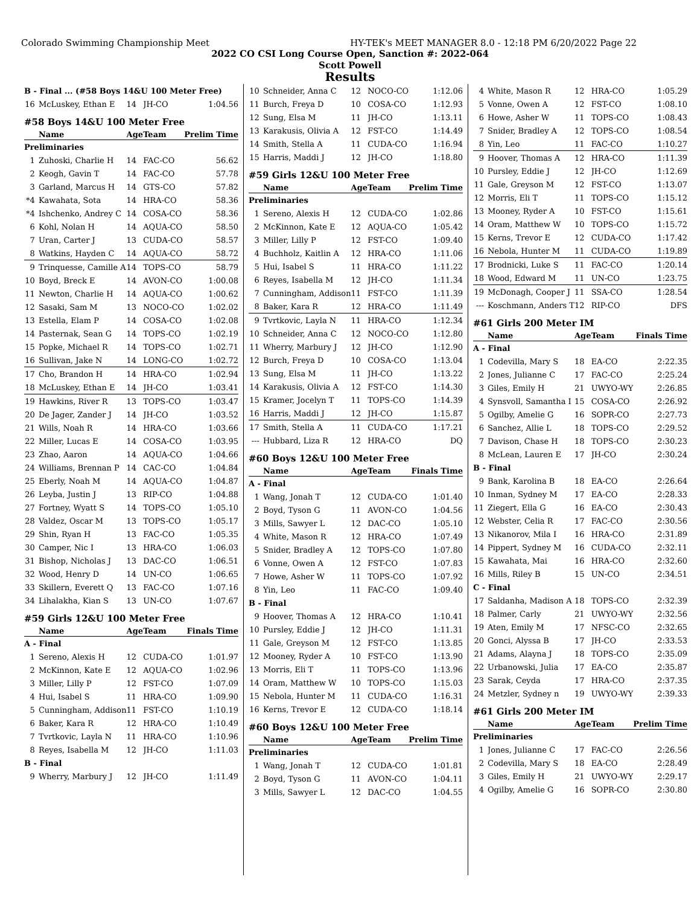Colorado Swimming Championship Meet HY-TEK's MEET MANAGER 8.0 - 12:18 PM 6/20/2022 Page 22
2022 CO CSI Long Course Open, Sanction #: 2022-064
Scott Powell
Results
| B - Final ... (#58 Boys 14&U 100 Meter Free) | | | | |
| 16 | McLuskey, Ethan E | 14 | JH-CO | 1:04.56 |
| #58 Boys 14&U 100 Meter Free | | | | |
| | Name | Age | Team | Prelim Time |
| Preliminaries | | | | |
| 1 | Zuhoski, Charlie H | 14 | FAC-CO | 56.62 |
| 2 | Keogh, Gavin T | 14 | FAC-CO | 57.78 |
| 3 | Garland, Marcus H | 14 | GTS-CO | 57.82 |
| *4 | Kawahata, Sota | 14 | HRA-CO | 58.36 |
| *4 | Ishchenko, Andrey C | 14 | COSA-CO | 58.36 |
| 6 | Kohl, Nolan H | 14 | AQUA-CO | 58.50 |
| 7 | Uran, Carter J | 13 | CUDA-CO | 58.57 |
| 8 | Watkins, Hayden C | 14 | AQUA-CO | 58.72 |
| 9 | Trinquesse, Camille A | 14 | TOPS-CO | 58.79 |
| 10 | Boyd, Breck E | 14 | AVON-CO | 1:00.08 |
| 11 | Newton, Charlie H | 14 | AQUA-CO | 1:00.62 |
| 12 | Sasaki, Sam M | 13 | NOCO-CO | 1:02.02 |
| 13 | Estella, Elam P | 14 | COSA-CO | 1:02.08 |
| 14 | Pasternak, Sean G | 14 | TOPS-CO | 1:02.19 |
| 15 | Popke, Michael R | 14 | TOPS-CO | 1:02.71 |
| 16 | Sullivan, Jake N | 14 | LONG-CO | 1:02.72 |
| 17 | Cho, Brandon H | 14 | HRA-CO | 1:02.94 |
| 18 | McLuskey, Ethan E | 14 | JH-CO | 1:03.41 |
| 19 | Hawkins, River R | 13 | TOPS-CO | 1:03.47 |
| 20 | De Jager, Zander J | 14 | JH-CO | 1:03.52 |
| 21 | Wills, Noah R | 14 | HRA-CO | 1:03.66 |
| 22 | Miller, Lucas E | 14 | COSA-CO | 1:03.95 |
| 23 | Zhao, Aaron | 14 | AQUA-CO | 1:04.66 |
| 24 | Williams, Brennan P | 14 | CAC-CO | 1:04.84 |
| 25 | Eberly, Noah M | 14 | AQUA-CO | 1:04.87 |
| 26 | Leyba, Justin J | 13 | RIP-CO | 1:04.88 |
| 27 | Fortney, Wyatt S | 14 | TOPS-CO | 1:05.10 |
| 28 | Valdez, Oscar M | 13 | TOPS-CO | 1:05.17 |
| 29 | Shin, Ryan H | 13 | FAC-CO | 1:05.35 |
| 30 | Camper, Nic I | 13 | HRA-CO | 1:06.03 |
| 31 | Bishop, Nicholas J | 13 | DAC-CO | 1:06.51 |
| 32 | Wood, Henry D | 14 | UN-CO | 1:06.65 |
| 33 | Skillern, Everett Q | 13 | FAC-CO | 1:07.16 |
| 34 | Lihalakha, Kian S | 13 | UN-CO | 1:07.67 |
| #59 Girls 12&U 100 Meter Free | | | | |
| | Name | Age | Team | Finals Time |
| A - Final | | | | |
| 1 | Sereno, Alexis H | 12 | CUDA-CO | 1:01.97 |
| 2 | McKinnon, Kate E | 12 | AQUA-CO | 1:02.96 |
| 3 | Miller, Lilly P | 12 | FST-CO | 1:07.09 |
| 4 | Hui, Isabel S | 11 | HRA-CO | 1:09.90 |
| 5 | Cunningham, Addison | 11 | FST-CO | 1:10.19 |
| 6 | Baker, Kara R | 12 | HRA-CO | 1:10.49 |
| 7 | Tvrtkovic, Layla N | 11 | HRA-CO | 1:10.96 |
| 8 | Reyes, Isabella M | 12 | JH-CO | 1:11.03 |
| B - Final | | | | |
| 9 | Wherry, Marbury J | 12 | JH-CO | 1:11.49 |
| 10 | Schneider, Anna C | 12 | NOCO-CO | 1:12.06 |
| 11 | Burch, Freya D | 10 | COSA-CO | 1:12.93 |
| 12 | Sung, Elsa M | 11 | JH-CO | 1:13.11 |
| 13 | Karakusis, Olivia A | 12 | FST-CO | 1:14.49 |
| 14 | Smith, Stella A | 11 | CUDA-CO | 1:16.94 |
| 15 | Harris, Maddi J | 12 | JH-CO | 1:18.80 |
| #59 Girls 12&U 100 Meter Free | | | | |
| | Name | Age | Team | Prelim Time |
| Preliminaries | | | | |
| 1 | Sereno, Alexis H | 12 | CUDA-CO | 1:02.86 |
| 2 | McKinnon, Kate E | 12 | AQUA-CO | 1:05.42 |
| 3 | Miller, Lilly P | 12 | FST-CO | 1:09.40 |
| 4 | Buchholz, Kaitlin A | 12 | HRA-CO | 1:11.06 |
| 5 | Hui, Isabel S | 11 | HRA-CO | 1:11.22 |
| 6 | Reyes, Isabella M | 12 | JH-CO | 1:11.34 |
| 7 | Cunningham, Addison | 11 | FST-CO | 1:11.39 |
| 8 | Baker, Kara R | 12 | HRA-CO | 1:11.49 |
| 9 | Tvrtkovic, Layla N | 11 | HRA-CO | 1:12.34 |
| 10 | Schneider, Anna C | 12 | NOCO-CO | 1:12.80 |
| 11 | Wherry, Marbury J | 12 | JH-CO | 1:12.90 |
| 12 | Burch, Freya D | 10 | COSA-CO | 1:13.04 |
| 13 | Sung, Elsa M | 11 | JH-CO | 1:13.22 |
| 14 | Karakusis, Olivia A | 12 | FST-CO | 1:14.30 |
| 15 | Kramer, Jocelyn T | 11 | TOPS-CO | 1:14.39 |
| 16 | Harris, Maddi J | 12 | JH-CO | 1:15.87 |
| 17 | Smith, Stella A | 11 | CUDA-CO | 1:17.21 |
| --- | Hubbard, Liza R | 12 | HRA-CO | DQ |
| #60 Boys 12&U 100 Meter Free | | | | |
| | Name | Age | Team | Finals Time |
| A - Final | | | | |
| 1 | Wang, Jonah T | 12 | CUDA-CO | 1:01.40 |
| 2 | Boyd, Tyson G | 11 | AVON-CO | 1:04.56 |
| 3 | Mills, Sawyer L | 12 | DAC-CO | 1:05.10 |
| 4 | White, Mason R | 12 | HRA-CO | 1:07.49 |
| 5 | Snider, Bradley A | 12 | TOPS-CO | 1:07.80 |
| 6 | Vonne, Owen A | 12 | FST-CO | 1:07.83 |
| 7 | Howe, Asher W | 11 | TOPS-CO | 1:07.92 |
| 8 | Yin, Leo | 11 | FAC-CO | 1:09.40 |
| B - Final | | | | |
| 9 | Hoover, Thomas A | 12 | HRA-CO | 1:10.41 |
| 10 | Pursley, Eddie J | 12 | JH-CO | 1:11.31 |
| 11 | Gale, Greyson M | 12 | FST-CO | 1:13.85 |
| 12 | Mooney, Ryder A | 10 | FST-CO | 1:13.90 |
| 13 | Morris, Eli T | 11 | TOPS-CO | 1:13.96 |
| 14 | Oram, Matthew W | 10 | TOPS-CO | 1:15.03 |
| 15 | Nebola, Hunter M | 11 | CUDA-CO | 1:16.31 |
| 16 | Kerns, Trevor E | 12 | CUDA-CO | 1:18.14 |
| #60 Boys 12&U 100 Meter Free | | | | |
| | Name | Age | Team | Prelim Time |
| Preliminaries | | | | |
| 1 | Wang, Jonah T | 12 | CUDA-CO | 1:01.81 |
| 2 | Boyd, Tyson G | 11 | AVON-CO | 1:04.11 |
| 3 | Mills, Sawyer L | 12 | DAC-CO | 1:04.55 |
| 4 | White, Mason R | 12 | HRA-CO | 1:05.29 |
| 5 | Vonne, Owen A | 12 | FST-CO | 1:08.10 |
| 6 | Howe, Asher W | 11 | TOPS-CO | 1:08.43 |
| 7 | Snider, Bradley A | 12 | TOPS-CO | 1:08.54 |
| 8 | Yin, Leo | 11 | FAC-CO | 1:10.27 |
| 9 | Hoover, Thomas A | 12 | HRA-CO | 1:11.39 |
| 10 | Pursley, Eddie J | 12 | JH-CO | 1:12.69 |
| 11 | Gale, Greyson M | 12 | FST-CO | 1:13.07 |
| 12 | Morris, Eli T | 11 | TOPS-CO | 1:15.12 |
| 13 | Mooney, Ryder A | 10 | FST-CO | 1:15.61 |
| 14 | Oram, Matthew W | 10 | TOPS-CO | 1:15.72 |
| 15 | Kerns, Trevor E | 12 | CUDA-CO | 1:17.42 |
| 16 | Nebola, Hunter M | 11 | CUDA-CO | 1:19.89 |
| 17 | Brodnicki, Luke S | 11 | FAC-CO | 1:20.14 |
| 18 | Wood, Edward M | 11 | UN-CO | 1:23.75 |
| 19 | McDonagh, Cooper J | 11 | SSA-CO | 1:28.54 |
| --- | Koschmann, Anders T | 12 | RIP-CO | DFS |
| #61 Girls 200 Meter IM | | | | |
| | Name | Age | Team | Finals Time |
| A - Final | | | | |
| 1 | Codevilla, Mary S | 18 | EA-CO | 2:22.35 |
| 2 | Jones, Julianne C | 17 | FAC-CO | 2:25.24 |
| 3 | Giles, Emily H | 21 | UWYO-WY | 2:26.85 |
| 4 | Synsvoll, Samantha I | 15 | COSA-CO | 2:26.92 |
| 5 | Ogilby, Amelie G | 16 | SOPR-CO | 2:27.73 |
| 6 | Sanchez, Allie L | 18 | TOPS-CO | 2:29.52 |
| 7 | Davison, Chase H | 18 | TOPS-CO | 2:30.23 |
| 8 | McLean, Lauren E | 17 | JH-CO | 2:30.24 |
| B - Final | | | | |
| 9 | Bank, Karolina B | 18 | EA-CO | 2:26.64 |
| 10 | Inman, Sydney M | 17 | EA-CO | 2:28.33 |
| 11 | Ziegert, Ella G | 16 | EA-CO | 2:30.43 |
| 12 | Webster, Celia R | 17 | FAC-CO | 2:30.56 |
| 13 | Nikanorov, Mila I | 16 | HRA-CO | 2:31.89 |
| 14 | Pippert, Sydney M | 16 | CUDA-CO | 2:32.11 |
| 15 | Kawahata, Mai | 16 | HRA-CO | 2:32.60 |
| 16 | Mills, Riley B | 15 | UN-CO | 2:34.51 |
| C - Final | | | | |
| 17 | Saldanha, Madison A | 18 | TOPS-CO | 2:32.39 |
| 18 | Palmer, Carly | 21 | UWYO-WY | 2:32.56 |
| 19 | Aten, Emily M | 17 | NFSC-CO | 2:32.65 |
| 20 | Gonci, Alyssa B | 17 | JH-CO | 2:33.53 |
| 21 | Adams, Alayna J | 18 | TOPS-CO | 2:35.09 |
| 22 | Urbanowski, Julia | 17 | EA-CO | 2:35.87 |
| 23 | Sarak, Ceyda | 17 | HRA-CO | 2:37.35 |
| 24 | Metzler, Sydney n | 19 | UWYO-WY | 2:39.33 |
| #61 Girls 200 Meter IM | | | | |
| | Name | Age | Team | Prelim Time |
| Preliminaries | | | | |
| 1 | Jones, Julianne C | 17 | FAC-CO | 2:26.56 |
| 2 | Codevilla, Mary S | 18 | EA-CO | 2:28.49 |
| 3 | Giles, Emily H | 21 | UWYO-WY | 2:29.17 |
| 4 | Ogilby, Amelie G | 16 | SOPR-CO | 2:30.80 |